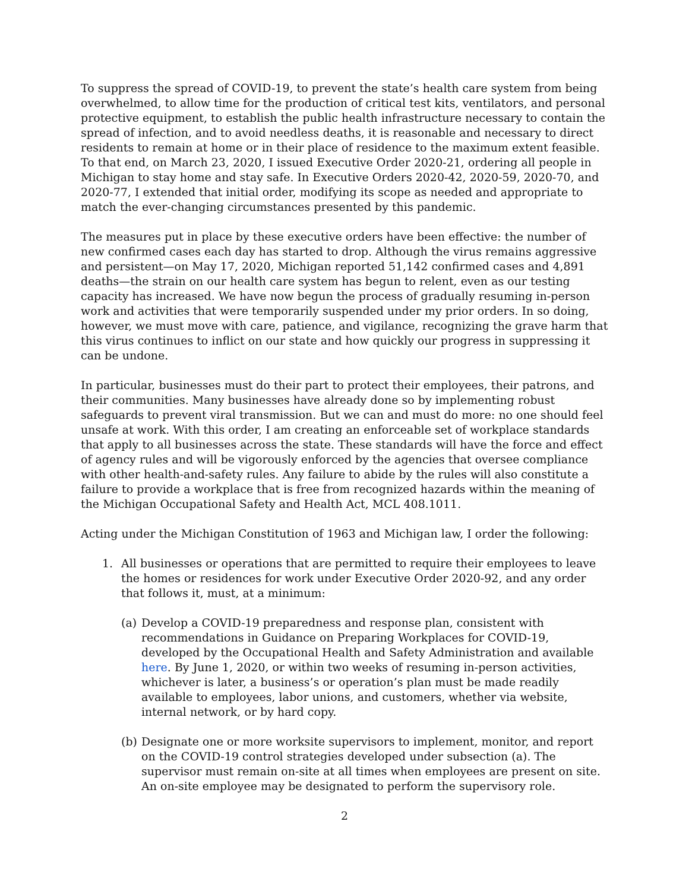To suppress the spread of COVID-19, to prevent the state’s health care system from being overwhelmed, to allow time for the production of critical test kits, ventilators, and personal protective equipment, to establish the public health infrastructure necessary to contain the spread of infection, and to avoid needless deaths, it is reasonable and necessary to direct residents to remain at home or in their place of residence to the maximum extent feasible. To that end, on March 23, 2020, I issued Executive Order 2020-21, ordering all people in Michigan to stay home and stay safe. In Executive Orders 2020-42, 2020-59, 2020-70, and 2020-77, I extended that initial order, modifying its scope as needed and appropriate to match the ever-changing circumstances presented by this pandemic.
The measures put in place by these executive orders have been effective: the number of new confirmed cases each day has started to drop. Although the virus remains aggressive and persistent—on May 17, 2020, Michigan reported 51,142 confirmed cases and 4,891 deaths—the strain on our health care system has begun to relent, even as our testing capacity has increased. We have now begun the process of gradually resuming in-person work and activities that were temporarily suspended under my prior orders. In so doing, however, we must move with care, patience, and vigilance, recognizing the grave harm that this virus continues to inflict on our state and how quickly our progress in suppressing it can be undone.
In particular, businesses must do their part to protect their employees, their patrons, and their communities. Many businesses have already done so by implementing robust safeguards to prevent viral transmission. But we can and must do more: no one should feel unsafe at work. With this order, I am creating an enforceable set of workplace standards that apply to all businesses across the state. These standards will have the force and effect of agency rules and will be vigorously enforced by the agencies that oversee compliance with other health-and-safety rules. Any failure to abide by the rules will also constitute a failure to provide a workplace that is free from recognized hazards within the meaning of the Michigan Occupational Safety and Health Act, MCL 408.1011.
Acting under the Michigan Constitution of 1963 and Michigan law, I order the following:
1. All businesses or operations that are permitted to require their employees to leave the homes or residences for work under Executive Order 2020-92, and any order that follows it, must, at a minimum:
(a) Develop a COVID-19 preparedness and response plan, consistent with recommendations in Guidance on Preparing Workplaces for COVID-19, developed by the Occupational Health and Safety Administration and available here. By June 1, 2020, or within two weeks of resuming in-person activities, whichever is later, a business’s or operation’s plan must be made readily available to employees, labor unions, and customers, whether via website, internal network, or by hard copy.
(b) Designate one or more worksite supervisors to implement, monitor, and report on the COVID-19 control strategies developed under subsection (a). The supervisor must remain on-site at all times when employees are present on site. An on-site employee may be designated to perform the supervisory role.
2